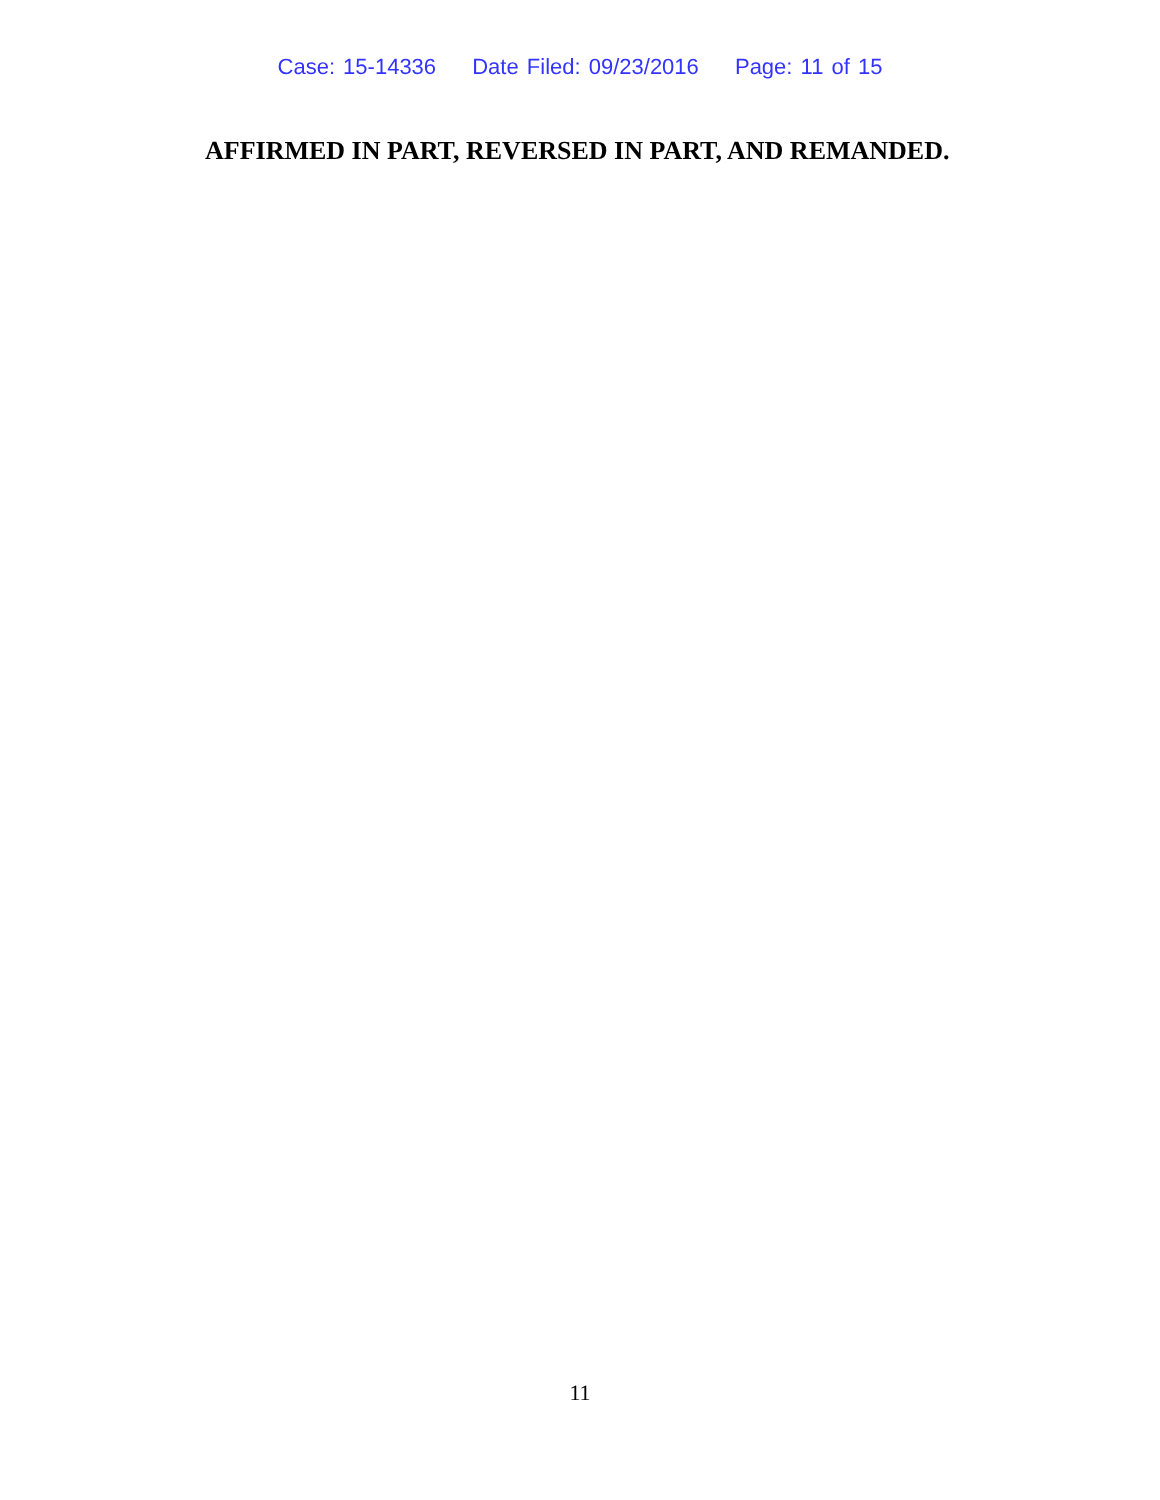Case: 15-14336 Date Filed: 09/23/2016 Page: 11 of 15
AFFIRMED IN PART, REVERSED IN PART, AND REMANDED.
11